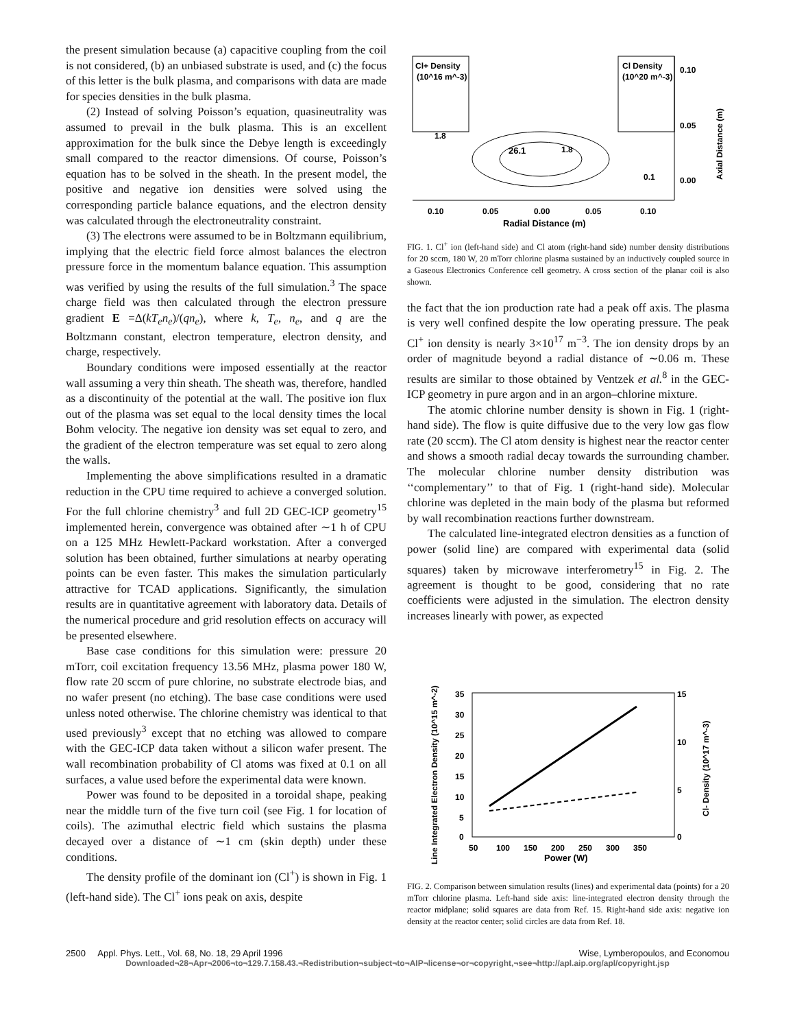the present simulation because (a) capacitive coupling from the coil is not considered, (b) an unbiased substrate is used, and (c) the focus of this letter is the bulk plasma, and comparisons with data are made for species densities in the bulk plasma.
(2) Instead of solving Poisson’s equation, quasineutrality was assumed to prevail in the bulk plasma. This is an excellent approximation for the bulk since the Debye length is exceedingly small compared to the reactor dimensions. Of course, Poisson’s equation has to be solved in the sheath. In the present model, the positive and negative ion densities were solved using the corresponding particle balance equations, and the electron density was calculated through the electroneutrality constraint.
(3) The electrons were assumed to be in Boltzmann equilibrium, implying that the electric field force almost balances the electron pressure force in the momentum balance equation. This assumption was verified by using the results of the full simulation.<sup>3</sup> The space charge field was then calculated through the electron pressure gradient E =Δ(kT<sub>e</sub>n<sub>e</sub>)/(qn<sub>e</sub>), where k, T<sub>e</sub>, n<sub>e</sub>, and q are the Boltzmann constant, electron temperature, electron density, and charge, respectively.
Boundary conditions were imposed essentially at the reactor wall assuming a very thin sheath. The sheath was, therefore, handled as a discontinuity of the potential at the wall. The positive ion flux out of the plasma was set equal to the local density times the local Bohm velocity. The negative ion density was set equal to zero, and the gradient of the electron temperature was set equal to zero along the walls.
Implementing the above simplifications resulted in a dramatic reduction in the CPU time required to achieve a converged solution. For the full chlorine chemistry<sup>3</sup> and full 2D GEC-ICP geometry<sup>15</sup> implemented herein, convergence was obtained after ∼1 h of CPU on a 125 MHz Hewlett-Packard workstation. After a converged solution has been obtained, further simulations at nearby operating points can be even faster. This makes the simulation particularly attractive for TCAD applications. Significantly, the simulation results are in quantitative agreement with laboratory data. Details of the numerical procedure and grid resolution effects on accuracy will be presented elsewhere.
Base case conditions for this simulation were: pressure 20 mTorr, coil excitation frequency 13.56 MHz, plasma power 180 W, flow rate 20 sccm of pure chlorine, no substrate electrode bias, and no wafer present (no etching). The base case conditions were used unless noted otherwise. The chlorine chemistry was identical to that used previously<sup>3</sup> except that no etching was allowed to compare with the GEC-ICP data taken without a silicon wafer present. The wall recombination probability of Cl atoms was fixed at 0.1 on all surfaces, a value used before the experimental data were known.
Power was found to be deposited in a toroidal shape, peaking near the middle turn of the five turn coil (see Fig. 1 for location of coils). The azimuthal electric field which sustains the plasma decayed over a distance of ∼1 cm (skin depth) under these conditions.
The density profile of the dominant ion (Cl<sup>+</sup>) is shown in Fig. 1 (left-hand side). The Cl<sup>+</sup> ions peak on axis, despite
Cl+ Density
(10^16 m^-3)
Cl Density
(10^20 m^-3)
26.1
1.8
1.8
0.1
0.10
0.05
0.00
0.10
0.05
0.00
0.05
0.10
Radial Distance (m)
Axial Distance (m)
FIG. 1. Cl<sup>+</sup> ion (left-hand side) and Cl atom (right-hand side) number density distributions for 20 sccm, 180 W, 20 mTorr chlorine plasma sustained by an inductively coupled source in a Gaseous Electronics Conference cell geometry. A cross section of the planar coil is also shown.
the fact that the ion production rate had a peak off axis. The plasma is very well confined despite the low operating pressure. The peak Cl<sup>+</sup> ion density is nearly 3×10<sup>17</sup> m<sup>−3</sup>. The ion density drops by an order of magnitude beyond a radial distance of ∼0.06 m. These results are similar to those obtained by Ventzek et al.<sup>8</sup> in the GEC-ICP geometry in pure argon and in an argon–chlorine mixture.
The atomic chlorine number density is shown in Fig. 1 (right-hand side). The flow is quite diffusive due to the very low gas flow rate (20 sccm). The Cl atom density is highest near the reactor center and shows a smooth radial decay towards the surrounding chamber. The molecular chlorine number density distribution was ‘‘complementary’’ to that of Fig. 1 (right-hand side). Molecular chlorine was depleted in the main body of the plasma but reformed by wall recombination reactions further downstream.
The calculated line-integrated electron densities as a function of power (solid line) are compared with experimental data (solid squares) taken by microwave interferometry<sup>15</sup> in Fig. 2. The agreement is thought to be good, considering that no rate coefficients were adjusted in the simulation. The electron density increases linearly with power, as expected
Line Integrated Electron Density (10^15 m^-2)
35
30
25
20
15
10
5
0
15
10
5
0
50
100
150
200
250
300
350
Power (W)
Cl- Density (10^17 m^-3)
FIG. 2. Comparison between simulation results (lines) and experimental data (points) for a 20 mTorr chlorine plasma. Left-hand side axis: line-integrated electron density through the reactor midplane; solid squares are data from Ref. 15. Right-hand side axis: negative ion density at the reactor center; solid circles are data from Ref. 18.
2500 Appl. Phys. Lett., Vol. 68, No. 18, 29 April 1996 Wise, Lymberopoulos, and Economou
Downloaded¬28¬Apr¬2006¬to¬129.7.158.43.¬Redistribution¬subject¬to¬AIP¬license¬or¬copyright,¬see¬http://apl.aip.org/apl/copyright.jsp